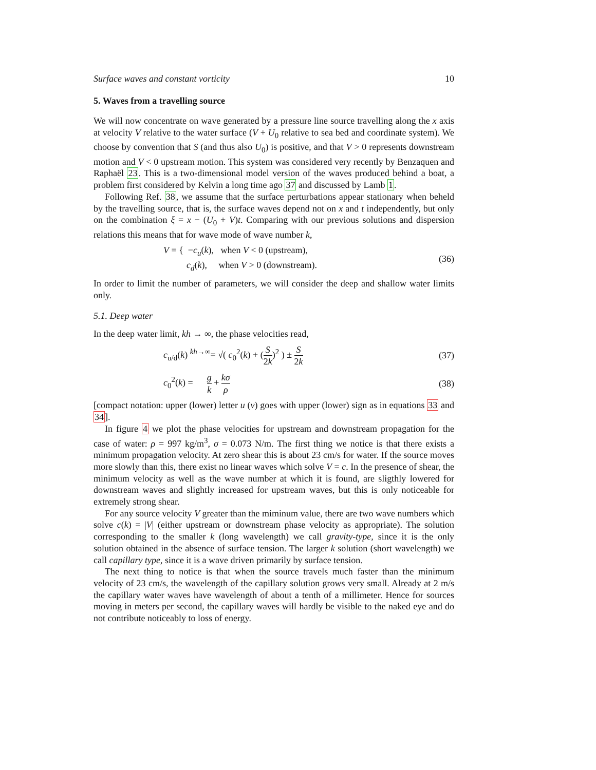Surface waves and constant vorticity 10
5. Waves from a travelling source
We will now concentrate on wave generated by a pressure line source travelling along the x axis at velocity V relative to the water surface (V + U<sub>0</sub> relative to sea bed and coordinate system). We choose by convention that S (and thus also U<sub>0</sub>) is positive, and that V > 0 represents downstream motion and V < 0 upstream motion. This system was considered very recently by Benzaquen and Raphaël 23. This is a two-dimensional model version of the waves produced behind a boat, a problem first considered by Kelvin a long time ago 37 and discussed by Lamb 1.
Following Ref. 38, we assume that the surface perturbations appear stationary when beheld by the travelling source, that is, the surface waves depend not on x and t independently, but only on the combination ξ = x − (U<sub>0</sub> + V)t. Comparing with our previous solutions and dispersion relations this means that for wave mode of wave number k,
V = { −c<sub>u</sub>(k), when V < 0 (upstream),
c<sub>d</sub>(k), when V > 0 (downstream).
(36)
In order to limit the number of parameters, we will consider the deep and shallow water limits only.
5.1. Deep water
In the deep water limit, kh → ∞, the phase velocities read,
c<sub>u/d</sub>(k) <sup>kh→∞</sup>= √( c<sub>0</sub><sup>2</sup>(k) + (S 2k)<sup>2</sup> ) ± S 2k
(37)
c<sub>0</sub><sup>2</sup>(k) = g k + kσ ρ (38)
[compact notation: upper (lower) letter u (v) goes with upper (lower) sign as in equations 33 and 34].
In figure 4 we plot the phase velocities for upstream and downstream propagation for the case of water: ρ = 997 kg/m<sup>3</sup>, σ = 0.073 N/m. The first thing we notice is that there exists a minimum propagation velocity. At zero shear this is about 23 cm/s for water. If the source moves more slowly than this, there exist no linear waves which solve V = c. In the presence of shear, the minimum velocity as well as the wave number at which it is found, are sligthly lowered for downstream waves and slightly increased for upstream waves, but this is only noticeable for extremely strong shear.
For any source velocity V greater than the miminum value, there are two wave numbers which solve c(k) = |V| (either upstream or downstream phase velocity as appropriate). The solution corresponding to the smaller k (long wavelength) we call gravity-type, since it is the only solution obtained in the absence of surface tension. The larger k solution (short wavelength) we call capillary type, since it is a wave driven primarily by surface tension.
The next thing to notice is that when the source travels much faster than the minimum velocity of 23 cm/s, the wavelength of the capillary solution grows very small. Already at 2 m/s the capillary water waves have wavelength of about a tenth of a millimeter. Hence for sources moving in meters per second, the capillary waves will hardly be visible to the naked eye and do not contribute noticeably to loss of energy.